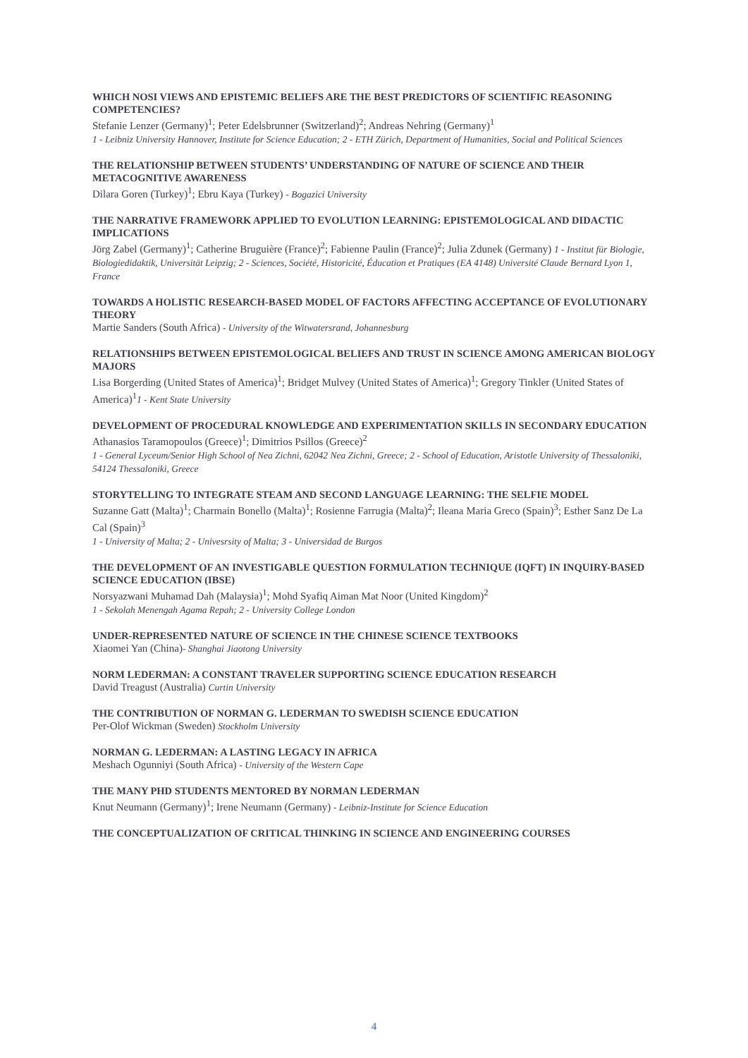WHICH NOSI VIEWS AND EPISTEMIC BELIEFS ARE THE BEST PREDICTORS OF SCIENTIFIC REASONING COMPETENCIES?
Stefanie Lenzer (Germany)<sup>1</sup>; Peter Edelsbrunner (Switzerland)<sup>2</sup>; Andreas Nehring (Germany)<sup>1</sup>
1 - Leibniz University Hannover, Institute for Science Education; 2 - ETH Zürich, Department of Humanities, Social and Political Sciences
THE RELATIONSHIP BETWEEN STUDENTS’ UNDERSTANDING OF NATURE OF SCIENCE AND THEIR METACOGNITIVE AWARENESS
Dilara Goren (Turkey)<sup>1</sup>; Ebru Kaya (Turkey) - Bogazici University
THE NARRATIVE FRAMEWORK APPLIED TO EVOLUTION LEARNING: EPISTEMOLOGICAL AND DIDACTIC IMPLICATIONS
Jörg Zabel (Germany)<sup>1</sup>; Catherine Bruguière (France)<sup>2</sup>; Fabienne Paulin (France)<sup>2</sup>; Julia Zdunek (Germany) 1 - Institut für Biologie, Biologiedidaktik, Universität Leipzig; 2 - Sciences, Société, Historicité, Éducation et Pratiques (EA 4148) Université Claude Bernard Lyon 1, France
TOWARDS A HOLISTIC RESEARCH-BASED MODEL OF FACTORS AFFECTING ACCEPTANCE OF EVOLUTIONARY THEORY
Martie Sanders (South Africa) - University of the Witwatersrand, Johannesburg
RELATIONSHIPS BETWEEN EPISTEMOLOGICAL BELIEFS AND TRUST IN SCIENCE AMONG AMERICAN BIOLOGY MAJORS
Lisa Borgerding (United States of America)<sup>1</sup>; Bridget Mulvey (United States of America)<sup>1</sup>; Gregory Tinkler (United States of America)<sup>1</sup>1 - Kent State University
DEVELOPMENT OF PROCEDURAL KNOWLEDGE AND EXPERIMENTATION SKILLS IN SECONDARY EDUCATION
Athanasios Taramopoulos (Greece)<sup>1</sup>; Dimitrios Psillos (Greece)<sup>2</sup>
1 - General Lyceum/Senior High School of Nea Zichni, 62042 Nea Zichni, Greece; 2 - School of Education, Aristotle University of Thessaloniki, 54124 Thessaloniki, Greece
STORYTELLING TO INTEGRATE STEAM AND SECOND LANGUAGE LEARNING: THE SELFIE MODEL
Suzanne Gatt (Malta)<sup>1</sup>; Charmain Bonello (Malta)<sup>1</sup>; Rosienne Farrugia (Malta)<sup>2</sup>; Ileana Maria Greco (Spain)<sup>3</sup>; Esther Sanz De La Cal (Spain)<sup>3</sup>
1 - University of Malta; 2 - Univesrsity of Malta; 3 - Universidad de Burgos
THE DEVELOPMENT OF AN INVESTIGABLE QUESTION FORMULATION TECHNIQUE (IQFT) IN INQUIRY-BASED SCIENCE EDUCATION (IBSE)
Norsyazwani Muhamad Dah (Malaysia)<sup>1</sup>; Mohd Syafiq Aiman Mat Noor (United Kingdom)<sup>2</sup>
1 - Sekolah Menengah Agama Repah; 2 - University College London
UNDER-REPRESENTED NATURE OF SCIENCE IN THE CHINESE SCIENCE TEXTBOOKS
Xiaomei Yan (China)- Shanghai Jiaotong University
NORM LEDERMAN: A CONSTANT TRAVELER SUPPORTING SCIENCE EDUCATION RESEARCH
David Treagust (Australia) Curtin University
THE CONTRIBUTION OF NORMAN G. LEDERMAN TO SWEDISH SCIENCE EDUCATION
Per-Olof Wickman (Sweden) Stockholm University
NORMAN G. LEDERMAN: A LASTING LEGACY IN AFRICA
Meshach Ogunniyi (South Africa) - University of the Western Cape
THE MANY PHD STUDENTS MENTORED BY NORMAN LEDERMAN
Knut Neumann (Germany)<sup>1</sup>; Irene Neumann (Germany) - Leibniz-Institute for Science Education
THE CONCEPTUALIZATION OF CRITICAL THINKING IN SCIENCE AND ENGINEERING COURSES
4